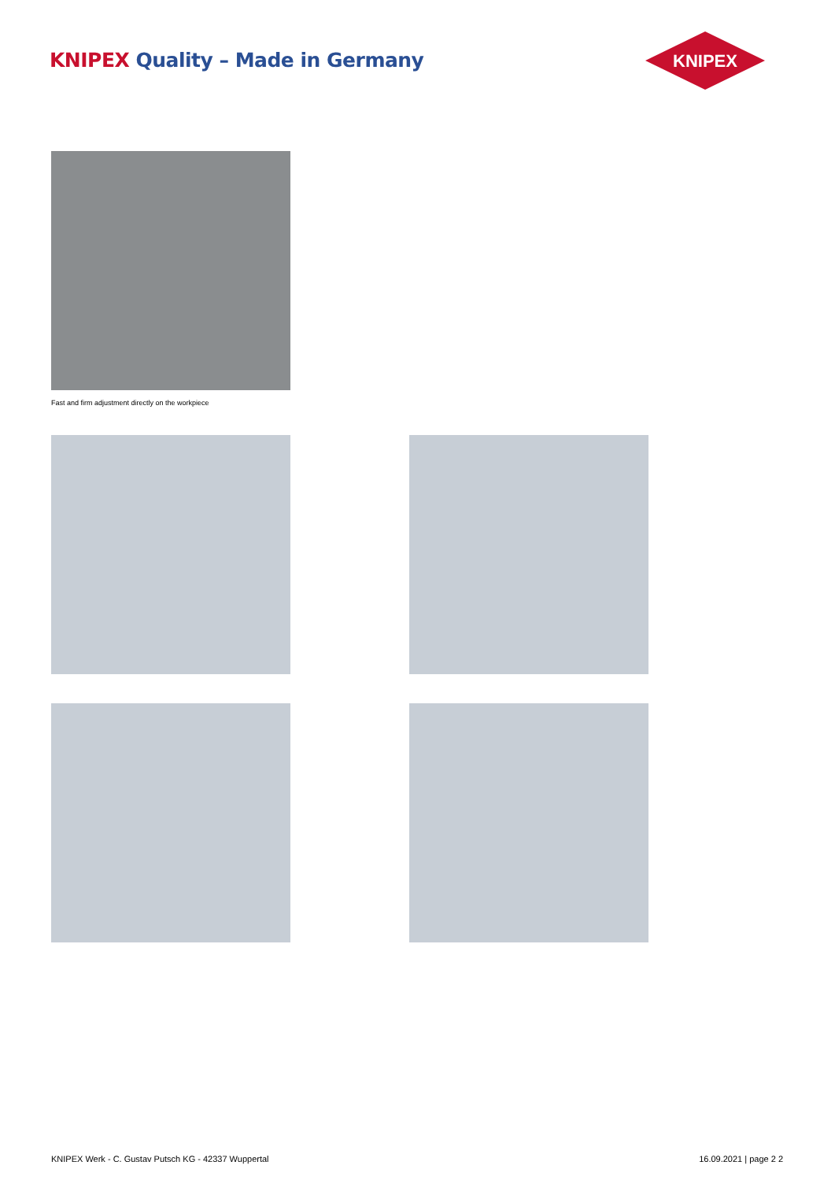KNIPEX Quality – Made in Germany
KNIPEX
Fast and firm adjustment directly on the workpiece
KNIPEX Werk - C. Gustav Putsch KG - 42337 Wuppertal
16.09.2021 | page 2 2